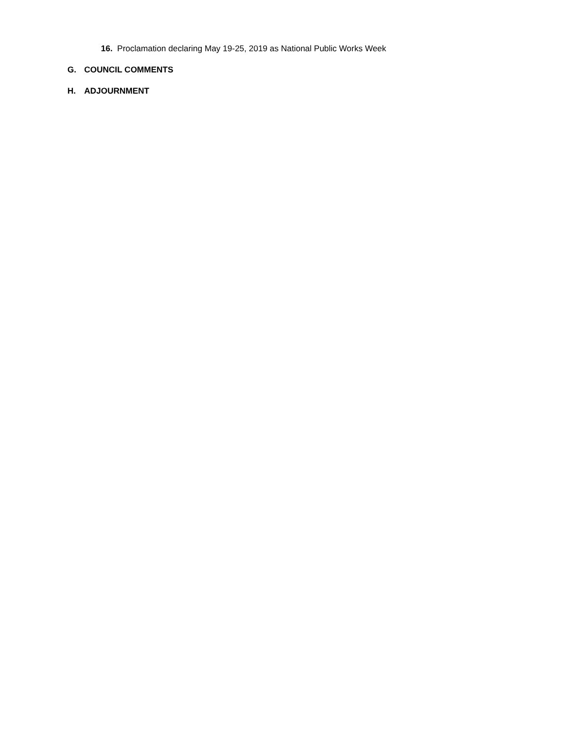16. Proclamation declaring May 19-25, 2019 as National Public Works Week
G. COUNCIL COMMENTS
H. ADJOURNMENT